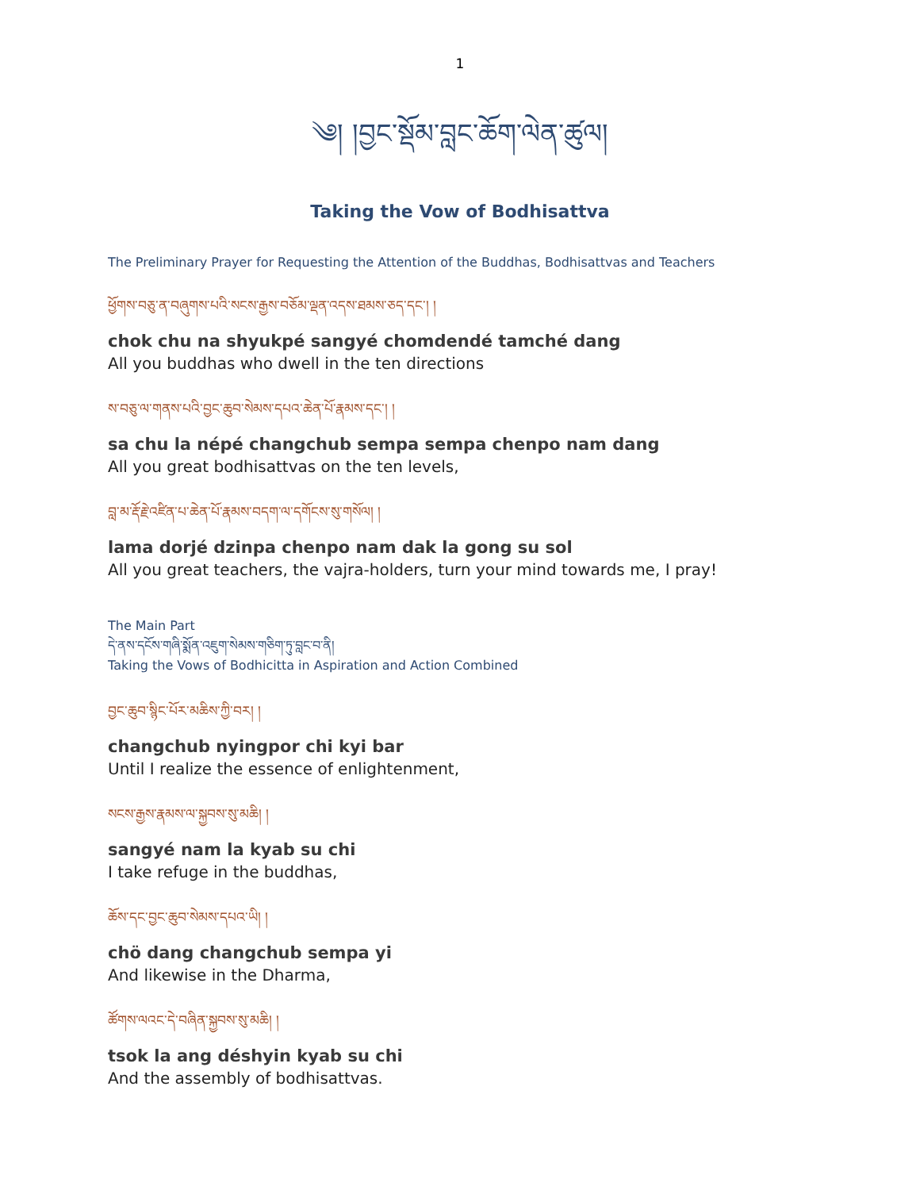1
༄། །བྱང་སྡོམ་བླང་ཆོག་ལེན་ཚུལ།
Taking the Vow of Bodhisattva
The Preliminary Prayer for Requesting the Attention of the Buddhas, Bodhisattvas and Teachers
ཕྱོགས་བཅུ་ན་བཞུགས་པའི་སངས་རྒྱས་བཅོམ་ལྡན་འདས་ཐམས་ཅད་དང་། །
chok chu na shyukpé sangyé chomdendé tamché dang
All you buddhas who dwell in the ten directions
ས་བཅུ་ལ་གནས་པའི་བྱང་ཆུབ་སེམས་དཔའ་ཆེན་པོ་རྣམས་དང་། །
sa chu la népé changchub sempa sempa chenpo nam dang
All you great bodhisattvas on the ten levels,
བླ་མ་རྡོ་རྗེ་འཛིན་པ་ཆེན་པོ་རྣམས་བདག་ལ་དགོངས་སུ་གསོལ། །
lama dorjé dzinpa chenpo nam dak la gong su sol
All you great teachers, the vajra-holders, turn your mind towards me, I pray!
The Main Part
དེ་ནས་དངོས་གཞི་སྨོན་འཇུག་སེམས་གཅིག་ཏུ་བླང་བ་ནི།
Taking the Vows of Bodhicitta in Aspiration and Action Combined
བྱང་ཆུབ་སྙིང་པོར་མཆིས་ཀྱི་བར། །
changchub nyingpor chi kyi bar
Until I realize the essence of enlightenment,
སངས་རྒྱས་རྣམས་ལ་སྐྱབས་སུ་མཆི། །
sangyé nam la kyab su chi
I take refuge in the buddhas,
ཆོས་དང་བྱང་ཆུབ་སེམས་དཔའ་ཡི། །
chö dang changchub sempa yi
And likewise in the Dharma,
ཚོགས་ལའང་དེ་བཞིན་སྐྱབས་སུ་མཆི། །
tsok la ang déshyin kyab su chi
And the assembly of bodhisattvas.